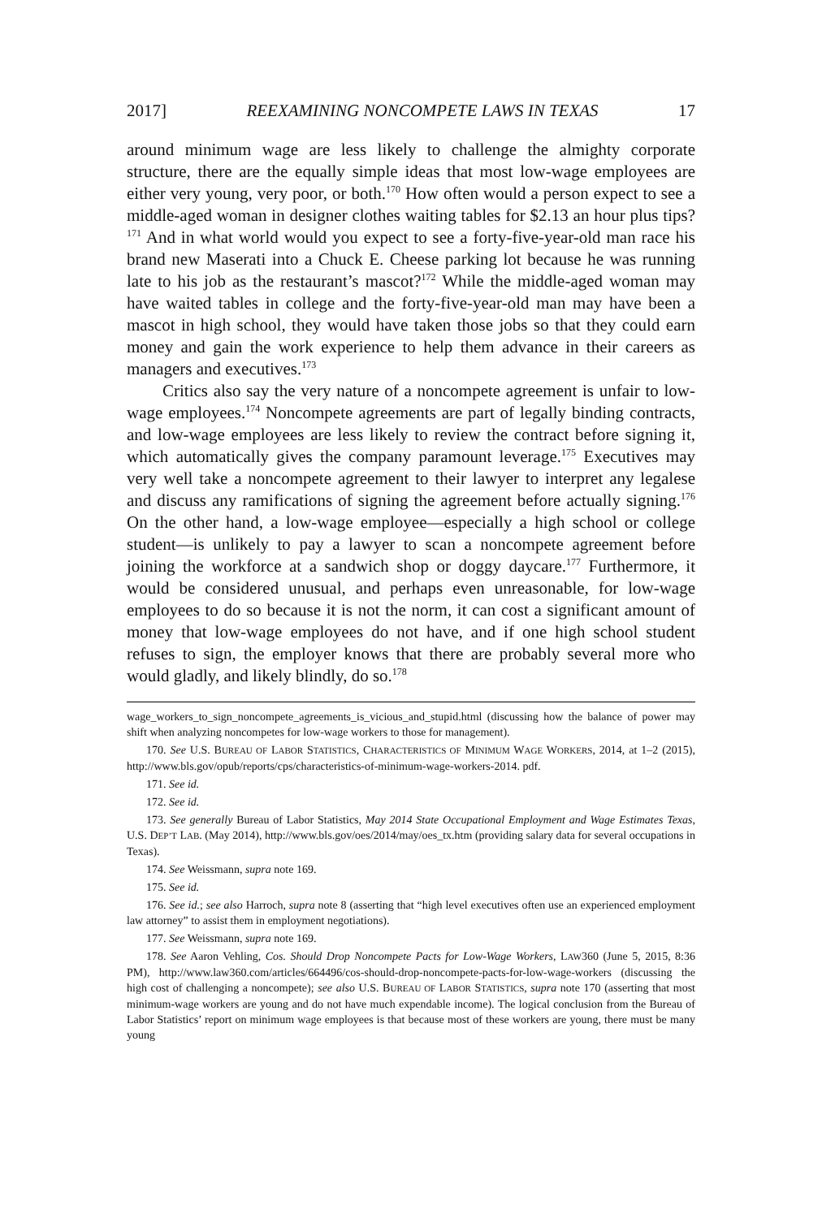2017] REEXAMINING NONCOMPETE LAWS IN TEXAS 17
around minimum wage are less likely to challenge the almighty corporate structure, there are the equally simple ideas that most low-wage employees are either very young, very poor, or both.<sup>170</sup> How often would a person expect to see a middle-aged woman in designer clothes waiting tables for $2.13 an hour plus tips?<sup>171</sup> And in what world would you expect to see a forty-five-year-old man race his brand new Maserati into a Chuck E. Cheese parking lot because he was running late to his job as the restaurant’s mascot?<sup>172</sup> While the middle-aged woman may have waited tables in college and the forty-five-year-old man may have been a mascot in high school, they would have taken those jobs so that they could earn money and gain the work experience to help them advance in their careers as managers and executives.<sup>173</sup>
Critics also say the very nature of a noncompete agreement is unfair to low-wage employees.<sup>174</sup> Noncompete agreements are part of legally binding contracts, and low-wage employees are less likely to review the contract before signing it, which automatically gives the company paramount leverage.<sup>175</sup> Executives may very well take a noncompete agreement to their lawyer to interpret any legalese and discuss any ramifications of signing the agreement before actually signing.<sup>176</sup> On the other hand, a low-wage employee—especially a high school or college student—is unlikely to pay a lawyer to scan a noncompete agreement before joining the workforce at a sandwich shop or doggy daycare.<sup>177</sup> Furthermore, it would be considered unusual, and perhaps even unreasonable, for low-wage employees to do so because it is not the norm, it can cost a significant amount of money that low-wage employees do not have, and if one high school student refuses to sign, the employer knows that there are probably several more who would gladly, and likely blindly, do so.<sup>178</sup>
wage_workers_to_sign_noncompete_agreements_is_vicious_and_stupid.html (discussing how the balance of power may shift when analyzing noncompetes for low-wage workers to those for management).
170. See U.S. BUREAU OF LABOR STATISTICS, CHARACTERISTICS OF MINIMUM WAGE WORKERS, 2014, at 1–2 (2015), http://www.bls.gov/opub/reports/cps/characteristics-of-minimum-wage-workers-2014. pdf.
171. See id.
172. See id.
173. See generally Bureau of Labor Statistics, May 2014 State Occupational Employment and Wage Estimates Texas, U.S. DEP’T LAB. (May 2014), http://www.bls.gov/oes/2014/may/oes_tx.htm (providing salary data for several occupations in Texas).
174. See Weissmann, supra note 169.
175. See id.
176. See id.; see also Harroch, supra note 8 (asserting that “high level executives often use an experienced employment law attorney” to assist them in employment negotiations).
177. See Weissmann, supra note 169.
178. See Aaron Vehling, Cos. Should Drop Noncompete Pacts for Low-Wage Workers, LAW360 (June 5, 2015, 8:36 PM), http://www.law360.com/articles/664496/cos-should-drop-noncompete-pacts-for-low-wage-workers (discussing the high cost of challenging a noncompete); see also U.S. BUREAU OF LABOR STATISTICS, supra note 170 (asserting that most minimum-wage workers are young and do not have much expendable income). The logical conclusion from the Bureau of Labor Statistics’ report on minimum wage employees is that because most of these workers are young, there must be many young